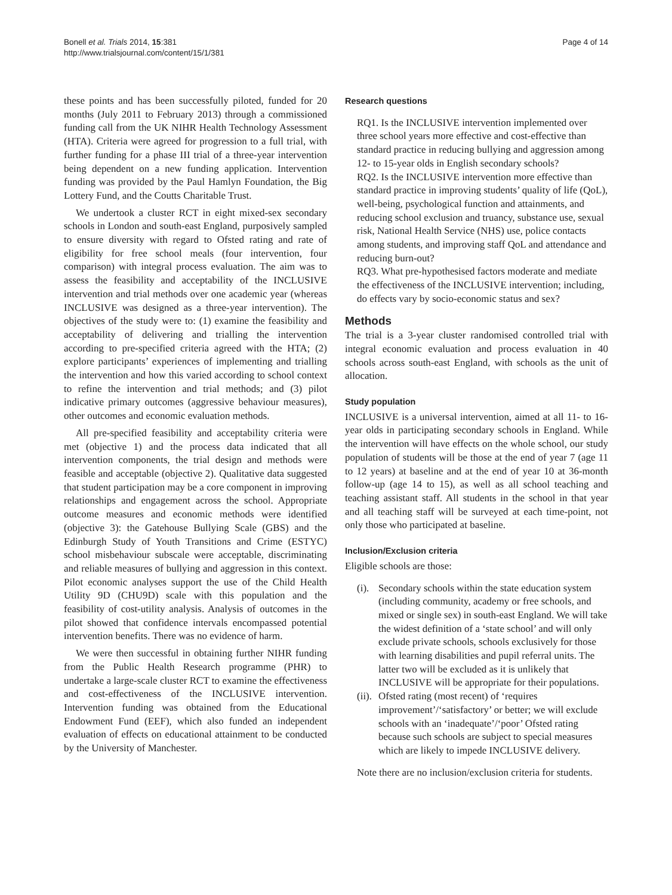Bonell et al. Trials 2014, 15:381
http://www.trialsjournal.com/content/15/1/381
Page 4 of 14
these points and has been successfully piloted, funded for 20 months (July 2011 to February 2013) through a commissioned funding call from the UK NIHR Health Technology Assessment (HTA). Criteria were agreed for progression to a full trial, with further funding for a phase III trial of a three-year intervention being dependent on a new funding application. Intervention funding was provided by the Paul Hamlyn Foundation, the Big Lottery Fund, and the Coutts Charitable Trust.
We undertook a cluster RCT in eight mixed-sex secondary schools in London and south-east England, purposively sampled to ensure diversity with regard to Ofsted rating and rate of eligibility for free school meals (four intervention, four comparison) with integral process evaluation. The aim was to assess the feasibility and acceptability of the INCLUSIVE intervention and trial methods over one academic year (whereas INCLUSIVE was designed as a three-year intervention). The objectives of the study were to: (1) examine the feasibility and acceptability of delivering and trialling the intervention according to pre-specified criteria agreed with the HTA; (2) explore participants’ experiences of implementing and trialling the intervention and how this varied according to school context to refine the intervention and trial methods; and (3) pilot indicative primary outcomes (aggressive behaviour measures), other outcomes and economic evaluation methods.
All pre-specified feasibility and acceptability criteria were met (objective 1) and the process data indicated that all intervention components, the trial design and methods were feasible and acceptable (objective 2). Qualitative data suggested that student participation may be a core component in improving relationships and engagement across the school. Appropriate outcome measures and economic methods were identified (objective 3): the Gatehouse Bullying Scale (GBS) and the Edinburgh Study of Youth Transitions and Crime (ESTYC) school misbehaviour subscale were acceptable, discriminating and reliable measures of bullying and aggression in this context. Pilot economic analyses support the use of the Child Health Utility 9D (CHU9D) scale with this population and the feasibility of cost-utility analysis. Analysis of outcomes in the pilot showed that confidence intervals encompassed potential intervention benefits. There was no evidence of harm.
We were then successful in obtaining further NIHR funding from the Public Health Research programme (PHR) to undertake a large-scale cluster RCT to examine the effectiveness and cost-effectiveness of the INCLUSIVE intervention. Intervention funding was obtained from the Educational Endowment Fund (EEF), which also funded an independent evaluation of effects on educational attainment to be conducted by the University of Manchester.
Research questions
RQ1. Is the INCLUSIVE intervention implemented over three school years more effective and cost-effective than standard practice in reducing bullying and aggression among 12- to 15-year olds in English secondary schools?
RQ2. Is the INCLUSIVE intervention more effective than standard practice in improving students’ quality of life (QoL), well-being, psychological function and attainments, and reducing school exclusion and truancy, substance use, sexual risk, National Health Service (NHS) use, police contacts among students, and improving staff QoL and attendance and reducing burn-out?
RQ3. What pre-hypothesised factors moderate and mediate the effectiveness of the INCLUSIVE intervention; including, do effects vary by socio-economic status and sex?
Methods
The trial is a 3-year cluster randomised controlled trial with integral economic evaluation and process evaluation in 40 schools across south-east England, with schools as the unit of allocation.
Study population
INCLUSIVE is a universal intervention, aimed at all 11- to 16-year olds in participating secondary schools in England. While the intervention will have effects on the whole school, our study population of students will be those at the end of year 7 (age 11 to 12 years) at baseline and at the end of year 10 at 36-month follow-up (age 14 to 15), as well as all school teaching and teaching assistant staff. All students in the school in that year and all teaching staff will be surveyed at each time-point, not only those who participated at baseline.
Inclusion/Exclusion criteria
Eligible schools are those:
(i).
Secondary schools within the state education system (including community, academy or free schools, and mixed or single sex) in south-east England. We will take the widest definition of a ‘state school’ and will only exclude private schools, schools exclusively for those with learning disabilities and pupil referral units. The latter two will be excluded as it is unlikely that INCLUSIVE will be appropriate for their populations.
(ii).
Ofsted rating (most recent) of ‘requires improvement’/‘satisfactory’ or better; we will exclude schools with an ‘inadequate’/‘poor’ Ofsted rating because such schools are subject to special measures which are likely to impede INCLUSIVE delivery.
Note there are no inclusion/exclusion criteria for students.